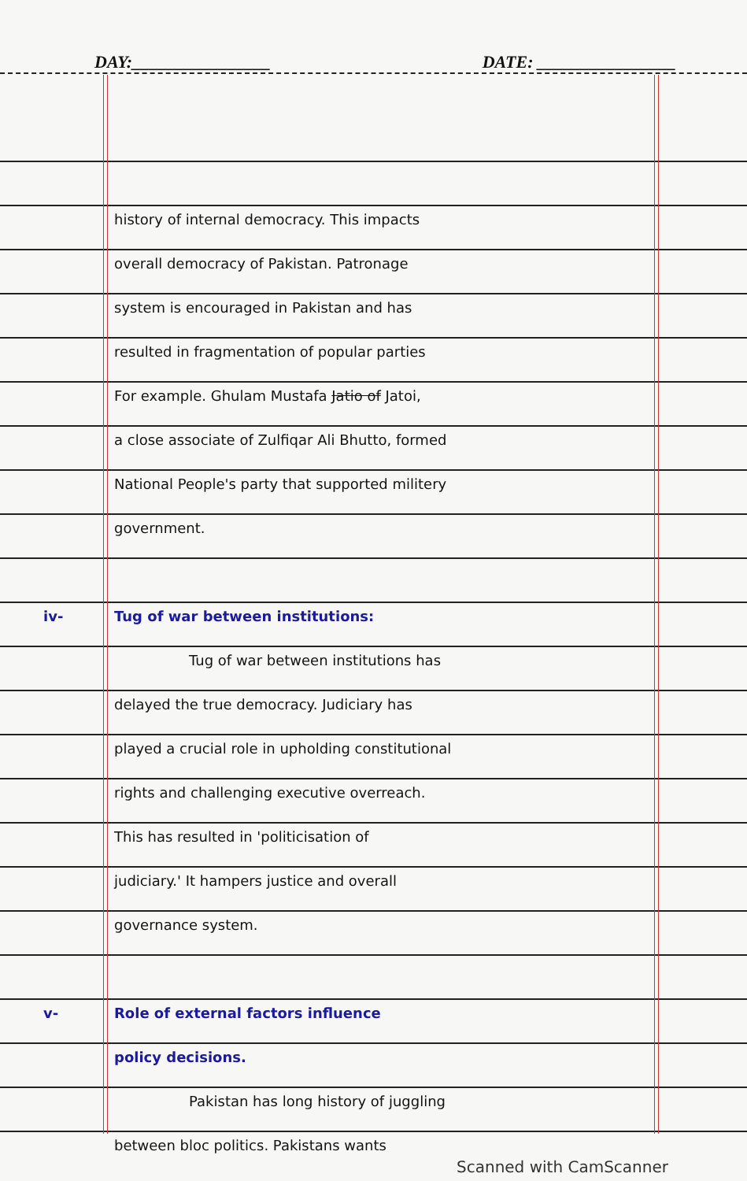DAY:________________ DATE: ________________
history of internal democracy. This impacts
overall democracy of Pakistan. Patronage
system is encouraged in Pakistan and has
resulted in fragmentation of popular parties
For example. Ghulam Mustafa Jatio of Jatoi,
a close associate of Zulfiqar Ali Bhutto, formed
National People's party that supported militery
government.
iv- Tug of war between institutions:
Tug of war between institutions has
delayed the true democracy. Judiciary has
played a crucial role in upholding constitutional
rights and challenging executive overreach.
This has resulted in 'politicisation of
judiciary.' It hampers justice and overall
governance system.
v- Role of external factors influence
policy decisions.
Pakistan has long history of juggling
between bloc politics. Pakistans wants
Scanned with CamScanner